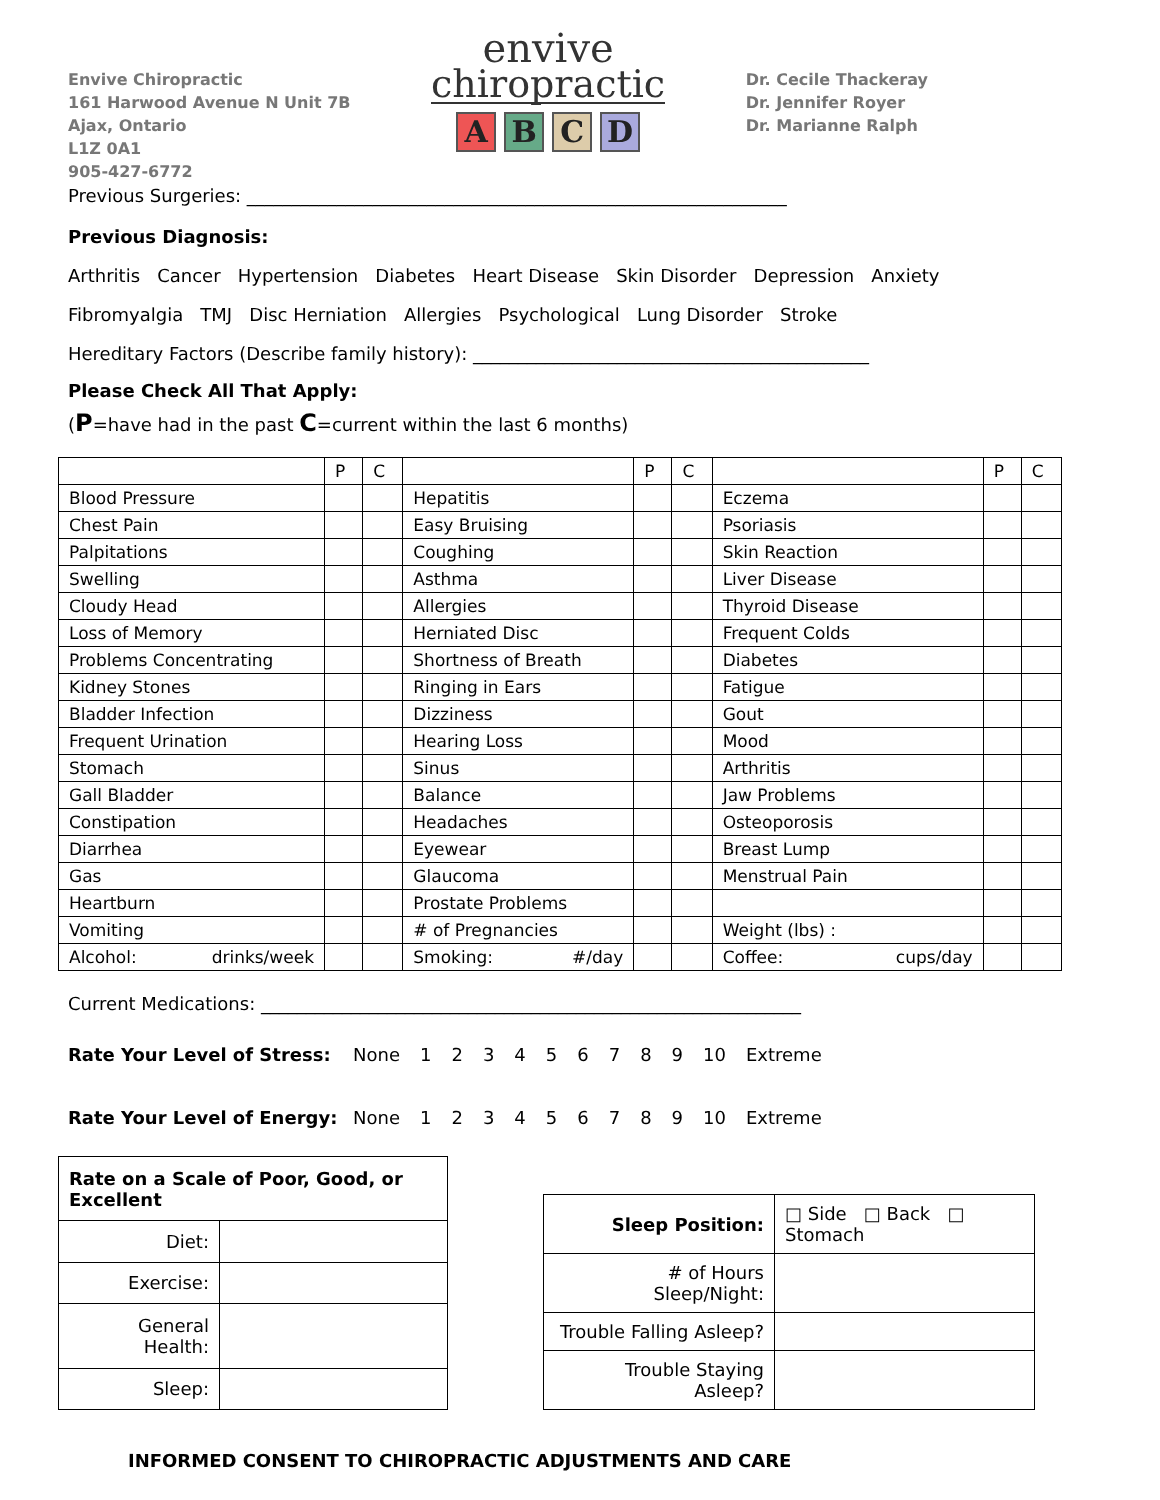Envive Chiropractic
161 Harwood Avenue N Unit 7B
Ajax, Ontario
L1Z 0A1
905-427-6772
envive
chiropractic
ABCD
Dr. Cecile Thackeray
Dr. Jennifer Royer
Dr. Marianne Ralph
Previous Surgeries: ____________________________________________________________
Previous Diagnosis:
Arthritis Cancer Hypertension Diabetes Heart Disease Skin Disorder Depression Anxiety
Fibromyalgia TMJ Disc Herniation Allergies Psychological Lung Disorder Stroke
Hereditary Factors (Describe family history): ____________________________________________
Please Check All That Apply:
(P=have had in the past C=current within the last 6 months)
| | P | C | | P | C | | P | C |
| Blood Pressure | | | Hepatitis | | | Eczema | | |
| Chest Pain | | | Easy Bruising | | | Psoriasis | | |
| Palpitations | | | Coughing | | | Skin Reaction | | |
| Swelling | | | Asthma | | | Liver Disease | | |
| Cloudy Head | | | Allergies | | | Thyroid Disease | | |
| Loss of Memory | | | Herniated Disc | | | Frequent Colds | | |
| Problems Concentrating | | | Shortness of Breath | | | Diabetes | | |
| Kidney Stones | | | Ringing in Ears | | | Fatigue | | |
| Bladder Infection | | | Dizziness | | | Gout | | |
| Frequent Urination | | | Hearing Loss | | | Mood | | |
| Stomach | | | Sinus | | | Arthritis | | |
| Gall Bladder | | | Balance | | | Jaw Problems | | |
| Constipation | | | Headaches | | | Osteoporosis | | |
| Diarrhea | | | Eyewear | | | Breast Lump | | |
| Gas | | | Glaucoma | | | Menstrual Pain | | |
| Heartburn | | | Prostate Problems | | | | | |
| Vomiting | | | # of Pregnancies | | | Weight (lbs) : | | |
| Alcohol: drinks/week | | | Smoking: #/day | | | Coffee: cups/day | | |
Current Medications: ____________________________________________________________
Rate Your Level of Stress: None 123456789 10 Extreme
Rate Your Level of Energy: None 123456789 10 Extreme
| Rate on a Scale of Poor, Good, or Excellent | |
| Diet: | |
| Exercise: | |
| General Health: | |
| Sleep: | |
| Sleep Position: | □ Side □ Back □ Stomach |
| # of Hours Sleep/Night: | |
| Trouble Falling Asleep? | |
| Trouble Staying Asleep? | |
INFORMED CONSENT TO CHIROPRACTIC ADJUSTMENTS AND CARE